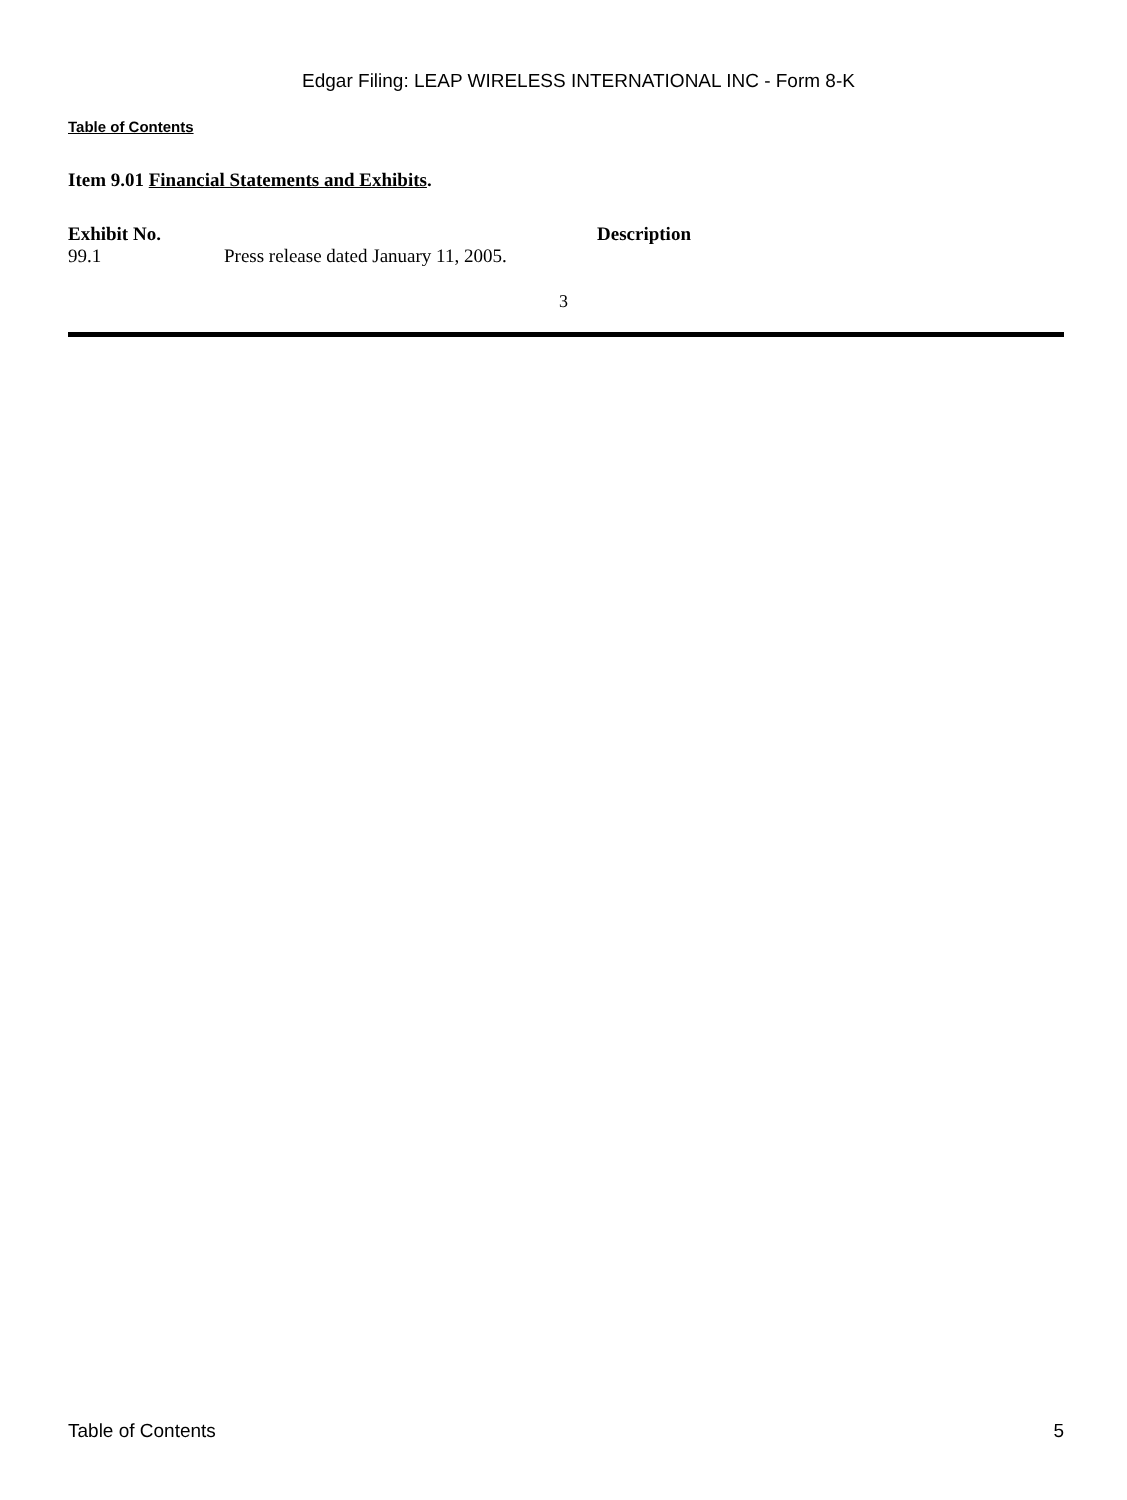Edgar Filing: LEAP WIRELESS INTERNATIONAL INC - Form 8-K
Table of Contents
Item 9.01 Financial Statements and Exhibits.
| Exhibit No. | Description |
| --- | --- |
| 99.1 | Press release dated January 11, 2005. |
3
Table of Contents 5